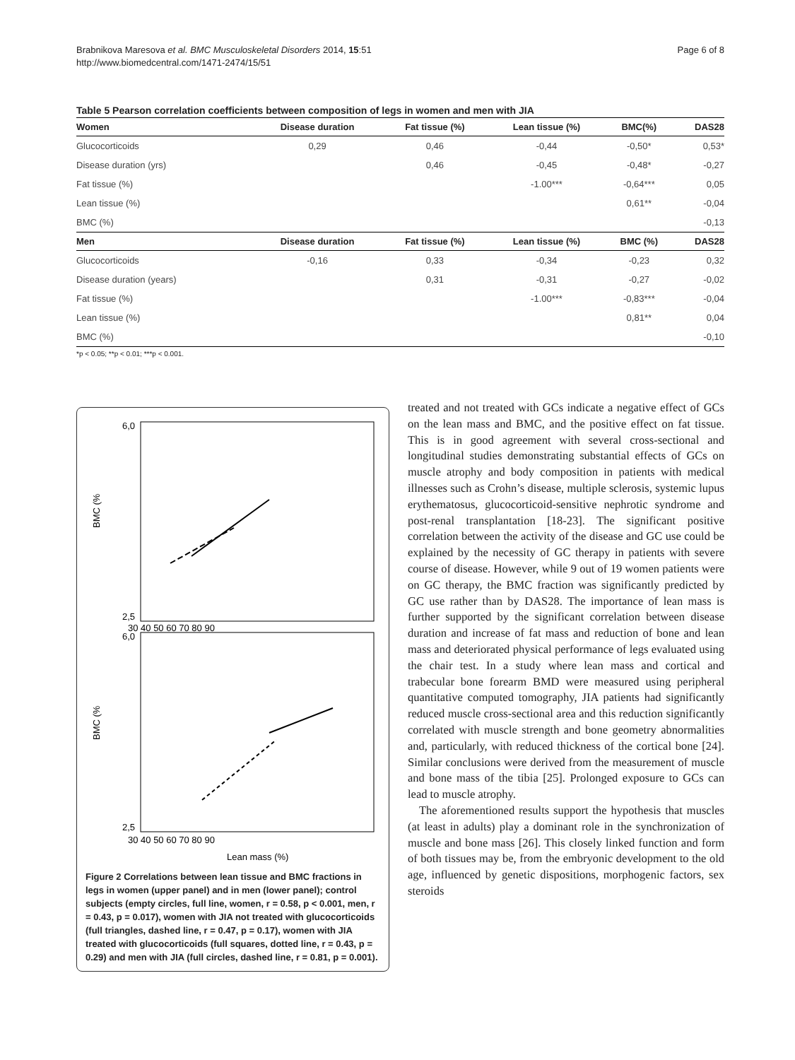Brabnikova Maresova et al. BMC Musculoskeletal Disorders 2014, 15:51
http://www.biomedcentral.com/1471-2474/15/51
Page 6 of 8
Table 5 Pearson correlation coefficients between composition of legs in women and men with JIA
| Women | Disease duration | Fat tissue (%) | Lean tissue (%) | BMC(%) | DAS28 |
| --- | --- | --- | --- | --- | --- |
| Glucocorticoids | 0,29 | 0,46 | -0,44 | -0,50* | 0,53* |
| Disease duration (yrs) | | 0,46 | -0,45 | -0,48* | -0,27 |
| Fat tissue (%) | | | -1.00*** | -0,64*** | 0,05 |
| Lean tissue (%) | | | | 0,61** | -0,04 |
| BMC (%) | | | | | -0,13 |
| Men | Disease duration | Fat tissue (%) | Lean tissue (%) | BMC (%) | DAS28 |
| Glucocorticoids | -0,16 | 0,33 | -0,34 | -0,23 | 0,32 |
| Disease duration (years) | | 0,31 | -0,31 | -0,27 | -0,02 |
| Fat tissue (%) | | | -1.00*** | -0,83*** | -0,04 |
| Lean tissue (%) | | | | 0,81** | 0,04 |
| BMC (%) | | | | | -0,10 |
*p < 0.05; **p < 0.01; ***p < 0.001.
6,0
2,5
BMC (%
30 40 50 60 70 80 90
6,0
2,5
BMC (%
30 40 50 60 70 80 90
Lean mass (%)
Figure 2 Correlations between lean tissue and BMC fractions in legs in women (upper panel) and in men (lower panel); control subjects (empty circles, full line, women, r = 0.58, p < 0.001, men, r = 0.43, p = 0.017), women with JIA not treated with glucocorticoids (full triangles, dashed line, r = 0.47, p = 0.17), women with JIA treated with glucocorticoids (full squares, dotted line, r = 0.43, p = 0.29) and men with JIA (full circles, dashed line, r = 0.81, p = 0.001).
treated and not treated with GCs indicate a negative effect of GCs on the lean mass and BMC, and the positive effect on fat tissue. This is in good agreement with several cross-sectional and longitudinal studies demonstrating substantial effects of GCs on muscle atrophy and body composition in patients with medical illnesses such as Crohn’s disease, multiple sclerosis, systemic lupus erythematosus, glucocorticoid-sensitive nephrotic syndrome and post-renal transplantation [18-23]. The significant positive correlation between the activity of the disease and GC use could be explained by the necessity of GC therapy in patients with severe course of disease. However, while 9 out of 19 women patients were on GC therapy, the BMC fraction was significantly predicted by GC use rather than by DAS28. The importance of lean mass is further supported by the significant correlation between disease duration and increase of fat mass and reduction of bone and lean mass and deteriorated physical performance of legs evaluated using the chair test. In a study where lean mass and cortical and trabecular bone forearm BMD were measured using peripheral quantitative computed tomography, JIA patients had significantly reduced muscle cross-sectional area and this reduction significantly correlated with muscle strength and bone geometry abnormalities and, particularly, with reduced thickness of the cortical bone [24]. Similar conclusions were derived from the measurement of muscle and bone mass of the tibia [25]. Prolonged exposure to GCs can lead to muscle atrophy.
The aforementioned results support the hypothesis that muscles (at least in adults) play a dominant role in the synchronization of muscle and bone mass [26]. This closely linked function and form of both tissues may be, from the embryonic development to the old age, influenced by genetic dispositions, morphogenic factors, sex steroids